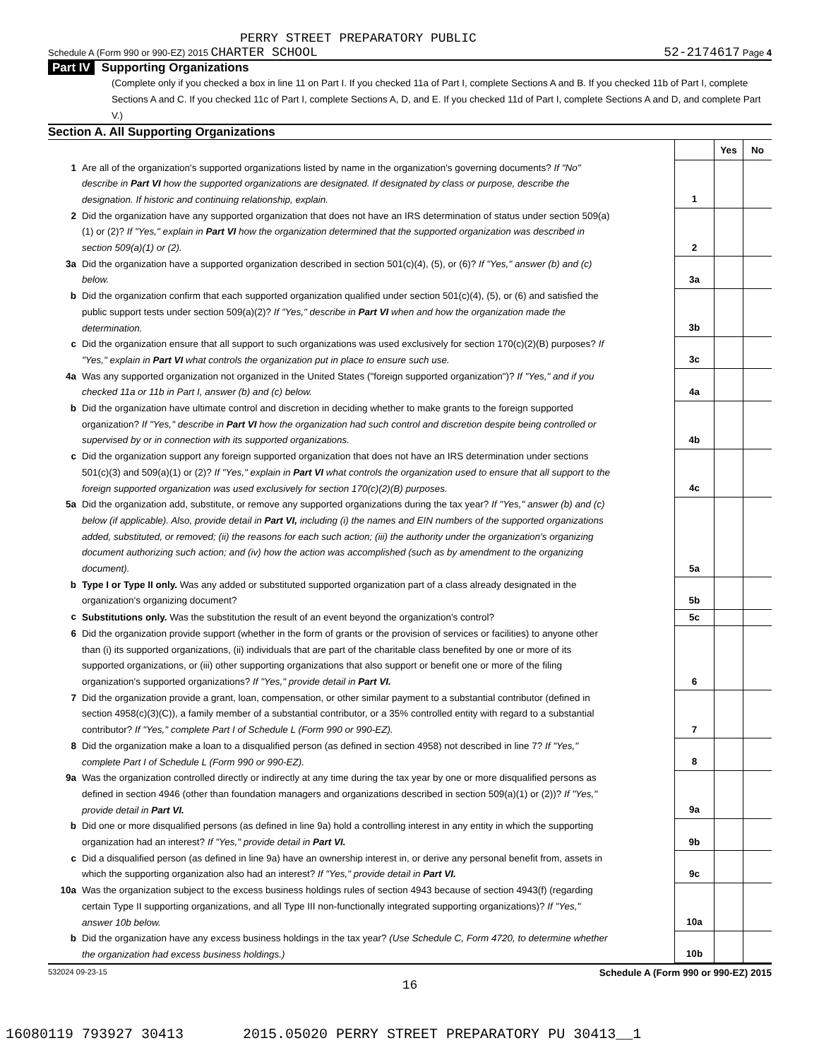PERRY STREET PREPARATORY PUBLIC
Schedule A (Form 990 or 990-EZ) 2015 CHARTER SCHOOL 52-2174617 Page 4
Part IV Supporting Organizations
(Complete only if you checked a box in line 11 on Part I. If you checked 11a of Part I, complete Sections A and B. If you checked 11b of Part I, complete Sections A and C. If you checked 11c of Part I, complete Sections A, D, and E. If you checked 11d of Part I, complete Sections A and D, and complete Part V.)
Section A. All Supporting Organizations
| | | | Yes | No |
| 1 | Are all of the organization's supported organizations listed by name in the organization's governing documents? If "No" describe in Part VI how the supported organizations are designated. If designated by class or purpose, describe the designation. If historic and continuing relationship, explain. | 1 | | |
| 2 | Did the organization have any supported organization that does not have an IRS determination of status under section 509(a)(1) or (2)? If "Yes," explain in Part VI how the organization determined that the supported organization was described in section 509(a)(1) or (2). | 2 | | |
| 3a | Did the organization have a supported organization described in section 501(c)(4), (5), or (6)? If "Yes," answer (b) and (c) below. | 3a | | |
| b | Did the organization confirm that each supported organization qualified under section 501(c)(4), (5), or (6) and satisfied the public support tests under section 509(a)(2)? If "Yes," describe in Part VI when and how the organization made the determination. | 3b | | |
| c | Did the organization ensure that all support to such organizations was used exclusively for section 170(c)(2)(B) purposes? If "Yes," explain in Part VI what controls the organization put in place to ensure such use. | 3c | | |
| 4a | Was any supported organization not organized in the United States ("foreign supported organization")? If "Yes," and if you checked 11a or 11b in Part I, answer (b) and (c) below. | 4a | | |
| b | Did the organization have ultimate control and discretion in deciding whether to make grants to the foreign supported organization? If "Yes," describe in Part VI how the organization had such control and discretion despite being controlled or supervised by or in connection with its supported organizations. | 4b | | |
| c | Did the organization support any foreign supported organization that does not have an IRS determination under sections 501(c)(3) and 509(a)(1) or (2)? If "Yes," explain in Part VI what controls the organization used to ensure that all support to the foreign supported organization was used exclusively for section 170(c)(2)(B) purposes. | 4c | | |
| 5a | Did the organization add, substitute, or remove any supported organizations during the tax year? If "Yes," answer (b) and (c) below (if applicable). Also, provide detail in Part VI, including (i) the names and EIN numbers of the supported organizations added, substituted, or removed; (ii) the reasons for each such action; (iii) the authority under the organization's organizing document authorizing such action; and (iv) how the action was accomplished (such as by amendment to the organizing document). | 5a | | |
| b | Type I or Type II only. Was any added or substituted supported organization part of a class already designated in the organization's organizing document? | 5b | | |
| c | Substitutions only. Was the substitution the result of an event beyond the organization's control? | 5c | | |
| 6 | Did the organization provide support (whether in the form of grants or the provision of services or facilities) to anyone other than (i) its supported organizations, (ii) individuals that are part of the charitable class benefited by one or more of its supported organizations, or (iii) other supporting organizations that also support or benefit one or more of the filing organization's supported organizations? If "Yes," provide detail in Part VI. | 6 | | |
| 7 | Did the organization provide a grant, loan, compensation, or other similar payment to a substantial contributor (defined in section 4958(c)(3)(C)), a family member of a substantial contributor, or a 35% controlled entity with regard to a substantial contributor? If "Yes," complete Part I of Schedule L (Form 990 or 990-EZ). | 7 | | |
| 8 | Did the organization make a loan to a disqualified person (as defined in section 4958) not described in line 7? If "Yes," complete Part I of Schedule L (Form 990 or 990-EZ). | 8 | | |
| 9a | Was the organization controlled directly or indirectly at any time during the tax year by one or more disqualified persons as defined in section 4946 (other than foundation managers and organizations described in section 509(a)(1) or (2))? If "Yes," provide detail in Part VI. | 9a | | |
| b | Did one or more disqualified persons (as defined in line 9a) hold a controlling interest in any entity in which the supporting organization had an interest? If "Yes," provide detail in Part VI. | 9b | | |
| c | Did a disqualified person (as defined in line 9a) have an ownership interest in, or derive any personal benefit from, assets in which the supporting organization also had an interest? If "Yes," provide detail in Part VI. | 9c | | |
| 10a | Was the organization subject to the excess business holdings rules of section 4943 because of section 4943(f) (regarding certain Type II supporting organizations, and all Type III non-functionally integrated supporting organizations)? If "Yes," answer 10b below. | 10a | | |
| b | Did the organization have any excess business holdings in the tax year? (Use Schedule C, Form 4720, to determine whether the organization had excess business holdings.) | 10b | | |
532024 09-23-15 Schedule A (Form 990 or 990-EZ) 2015
16
16080119 793927 30413 2015.05020 PERRY STREET PREPARATORY PU 30413__1